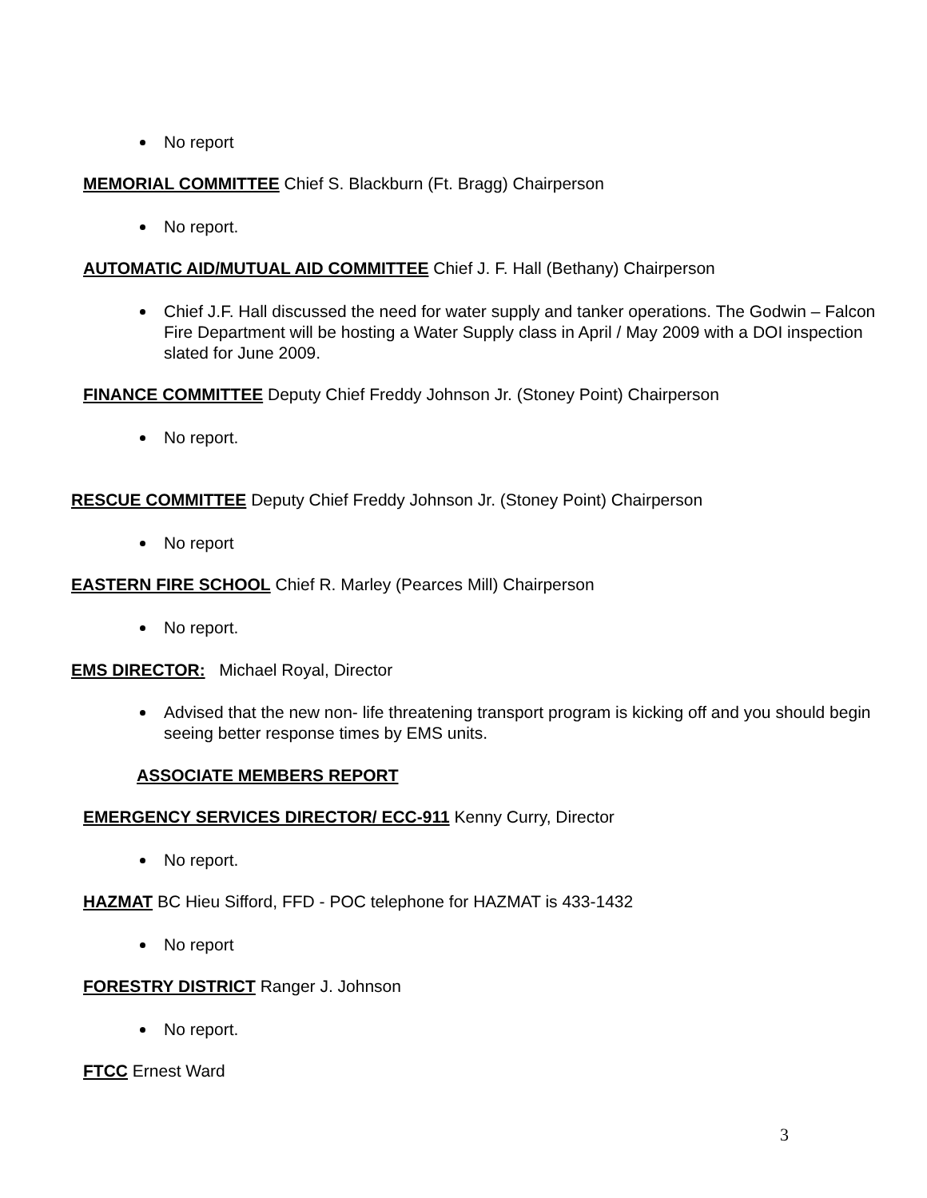No report
MEMORIAL COMMITTEE Chief S. Blackburn (Ft. Bragg) Chairperson
No report.
AUTOMATIC AID/MUTUAL AID COMMITTEE Chief J. F. Hall (Bethany) Chairperson
Chief J.F. Hall discussed the need for water supply and tanker operations. The Godwin – Falcon Fire Department will be hosting a Water Supply class in April / May 2009 with a DOI inspection slated for June 2009.
FINANCE COMMITTEE Deputy Chief Freddy Johnson Jr. (Stoney Point) Chairperson
No report.
RESCUE COMMITTEE Deputy Chief Freddy Johnson Jr. (Stoney Point) Chairperson
No report
EASTERN FIRE SCHOOL Chief R. Marley (Pearces Mill) Chairperson
No report.
EMS DIRECTOR: Michael Royal, Director
Advised that the new non- life threatening transport program is kicking off and you should begin seeing better response times by EMS units.
ASSOCIATE MEMBERS REPORT
EMERGENCY SERVICES DIRECTOR/ ECC-911 Kenny Curry, Director
No report.
HAZMAT BC Hieu Sifford, FFD - POC telephone for HAZMAT is 433-1432
No report
FORESTRY DISTRICT Ranger J. Johnson
No report.
FTCC Ernest Ward
3